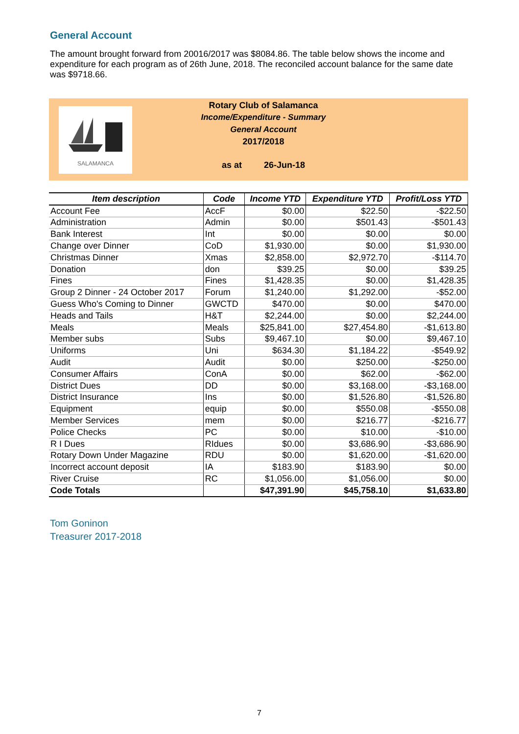General Account
The amount brought forward from 20016/2017 was $8084.86. The table below shows the income and expenditure for each program as of 26th June, 2018. The reconciled account balance for the same date was $9718.66.
SALAMANCA
Rotary Club of Salamanca
Income/Expenditure - Summary
General Account
2017/2018
as at 26-Jun-18
| Item description | Code | Income YTD | Expenditure YTD | Profit/Loss YTD |
| --- | --- | --- | --- | --- |
| Account Fee | AccF | $0.00 | $22.50 | -$22.50 |
| Administration | Admin | $0.00 | $501.43 | -$501.43 |
| Bank Interest | Int | $0.00 | $0.00 | $0.00 |
| Change over Dinner | CoD | $1,930.00 | $0.00 | $1,930.00 |
| Christmas Dinner | Xmas | $2,858.00 | $2,972.70 | -$114.70 |
| Donation | don | $39.25 | $0.00 | $39.25 |
| Fines | Fines | $1,428.35 | $0.00 | $1,428.35 |
| Group 2 Dinner - 24 October 2017 | Forum | $1,240.00 | $1,292.00 | -$52.00 |
| Guess Who's Coming to Dinner | GWCTD | $470.00 | $0.00 | $470.00 |
| Heads and Tails | H&T | $2,244.00 | $0.00 | $2,244.00 |
| Meals | Meals | $25,841.00 | $27,454.80 | -$1,613.80 |
| Member subs | Subs | $9,467.10 | $0.00 | $9,467.10 |
| Uniforms | Uni | $634.30 | $1,184.22 | -$549.92 |
| Audit | Audit | $0.00 | $250.00 | -$250.00 |
| Consumer Affairs | ConA | $0.00 | $62.00 | -$62.00 |
| District Dues | DD | $0.00 | $3,168.00 | -$3,168.00 |
| District Insurance | Ins | $0.00 | $1,526.80 | -$1,526.80 |
| Equipment | equip | $0.00 | $550.08 | -$550.08 |
| Member Services | mem | $0.00 | $216.77 | -$216.77 |
| Police Checks | PC | $0.00 | $10.00 | -$10.00 |
| R I Dues | RIdues | $0.00 | $3,686.90 | -$3,686.90 |
| Rotary Down Under Magazine | RDU | $0.00 | $1,620.00 | -$1,620.00 |
| Incorrect account deposit | IA | $183.90 | $183.90 | $0.00 |
| River Cruise | RC | $1,056.00 | $1,056.00 | $0.00 |
| Code Totals | | $47,391.90 | $45,758.10 | $1,633.80 |
Tom Goninon
Treasurer 2017-2018
7